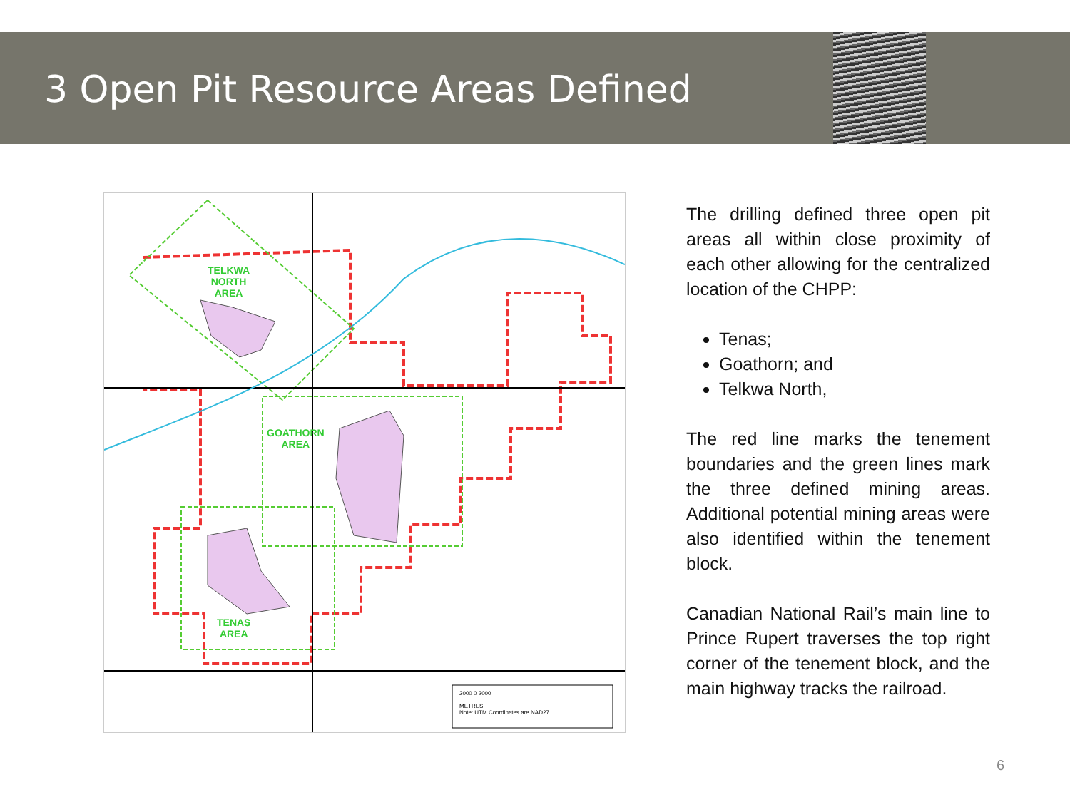3 Open Pit Resource Areas Defined
TELKWA
NORTH
AREA
GOATHORN
AREA
TENAS
AREA
2000 0 2000
METRES
Note: UTM Coordinates are NAD27
The drilling defined three open pit areas all within close proximity of each other allowing for the centralized location of the CHPP:
Tenas;
Goathorn; and
Telkwa North,
The red line marks the tenement boundaries and the green lines mark the three defined mining areas. Additional potential mining areas were also identified within the tenement block.
Canadian National Rail’s main line to Prince Rupert traverses the top right corner of the tenement block, and the main highway tracks the railroad.
6